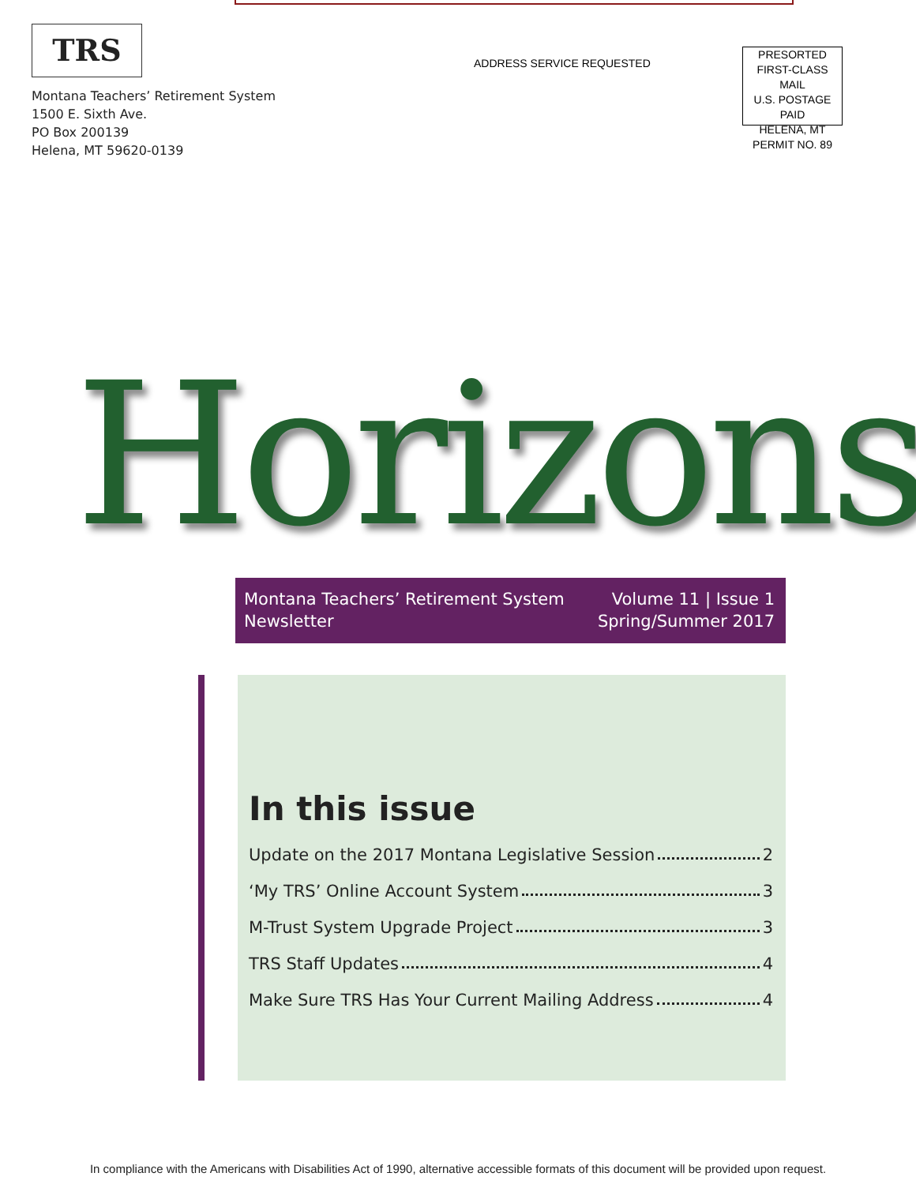TRS
Montana Teachers’ Retirement System
1500 E. Sixth Ave.
PO Box 200139
Helena, MT 59620-0139
ADDRESS SERVICE REQUESTED
PRESORTED
FIRST-CLASS MAIL
U.S. POSTAGE PAID
HELENA, MT
PERMIT NO. 89
Horizons
Montana Teachers’ Retirement System
Newsletter
Volume 11 | Issue 1
Spring/Summer 2017
In this issue
Update on the 2017 Montana Legislative Session 2
‘My TRS’ Online Account System 3
M-Trust System Upgrade Project 3
TRS Staff Updates 4
Make Sure TRS Has Your Current Mailing Address 4
In compliance with the Americans with Disabilities Act of 1990, alternative accessible formats of this document will be provided upon request.